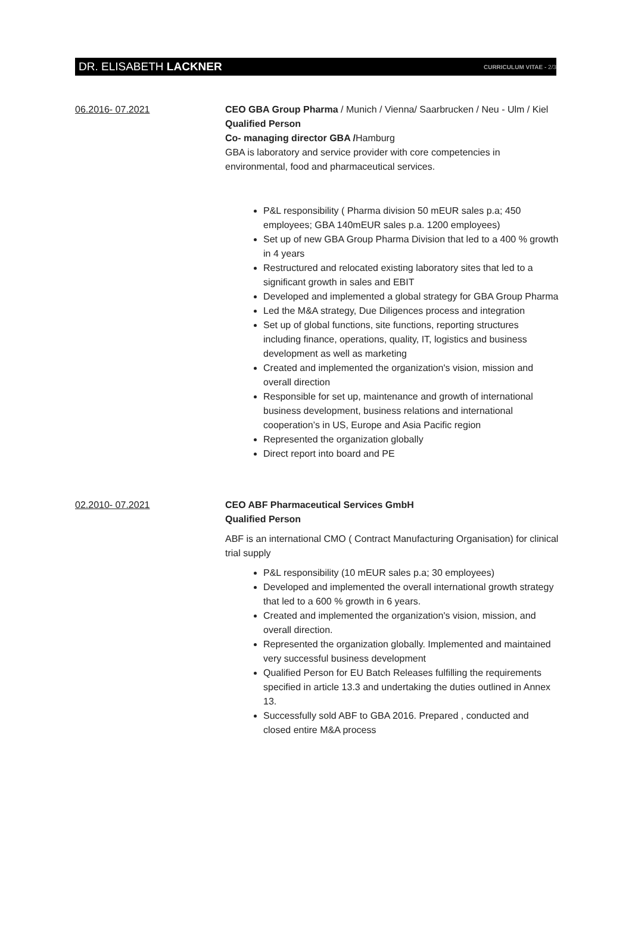DR. ELISABETH LACKNER CURRICULUM VITAE - 2/3
06.2016- 07.2021 CEO GBA Group Pharma / Munich / Vienna/ Saarbrucken / Neu - Ulm / Kiel
Qualified Person
Co- managing director GBA /Hamburg
GBA is laboratory and service provider with core competencies in environmental, food and pharmaceutical services.
P&L responsibility ( Pharma division 50 mEUR sales p.a; 450 employees; GBA 140mEUR sales p.a. 1200 employees)
Set up of new GBA Group Pharma Division that led to a 400 % growth in 4 years
Restructured and relocated existing laboratory sites that led to a significant growth in sales and EBIT
Developed and implemented a global strategy for GBA Group Pharma
Led the M&A strategy, Due Diligences process and integration
Set up of global functions, site functions, reporting structures including finance, operations, quality, IT, logistics and business development as well as marketing
Created and implemented the organization's vision, mission and overall direction
Responsible for set up, maintenance and growth of international business development, business relations and international cooperation’s in US, Europe and Asia Pacific region
Represented the organization globally
Direct report into board and PE
02.2010- 07.2021 CEO ABF Pharmaceutical Services GmbH
Qualified Person
ABF is an international CMO ( Contract Manufacturing Organisation) for clinical trial supply
P&L responsibility (10 mEUR sales p.a; 30 employees)
Developed and implemented the overall international growth strategy that led to a 600 % growth in 6 years.
Created and implemented the organization's vision, mission, and overall direction.
Represented the organization globally. Implemented and maintained very successful business development
Qualified Person for EU Batch Releases fulfilling the requirements specified in article 13.3 and undertaking the duties outlined in Annex 13.
Successfully sold ABF to GBA 2016. Prepared , conducted and closed entire M&A process